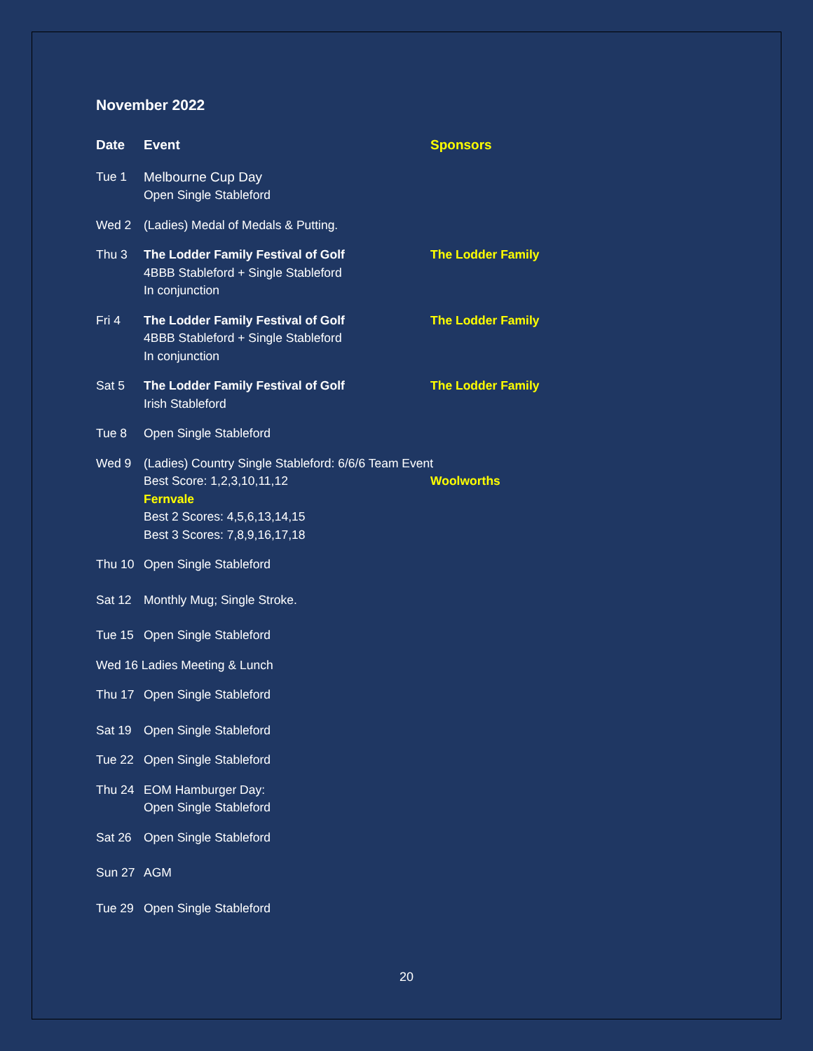November 2022
| Date | Event | Sponsors |
| --- | --- | --- |
| Tue 1 | Melbourne Cup Day Open Single Stableford | |
| Wed 2 | (Ladies) Medal of Medals & Putting. | |
| Thu 3 | The Lodder Family Festival of Golf 4BBB Stableford + Single Stableford In conjunction | The Lodder Family |
| Fri 4 | The Lodder Family Festival of Golf 4BBB Stableford + Single Stableford In conjunction | The Lodder Family |
| Sat 5 | The Lodder Family Festival of Golf Irish Stableford | The Lodder Family |
| Tue 8 | Open Single Stableford | |
| Wed 9 | (Ladies) Country Single Stableford: 6/6/6 Team Event Best Score: 1,2,3,10,11,12 Woolworths Fernvale Best 2 Scores: 4,5,6,13,14,15 Best 3 Scores: 7,8,9,16,17,18 | |
| Thu 10 | Open Single Stableford | |
| Sat 12 | Monthly Mug; Single Stroke. | |
| Tue 15 | Open Single Stableford | |
| Wed 16 Ladies Meeting & Lunch | | |
| Thu 17 | Open Single Stableford | |
| Sat 19 | Open Single Stableford | |
| Tue 22 | Open Single Stableford | |
| Thu 24 | EOM Hamburger Day: Open Single Stableford | |
| Sat 26 | Open Single Stableford | |
| Sun 27 | AGM | |
| Tue 29 | Open Single Stableford | |
20